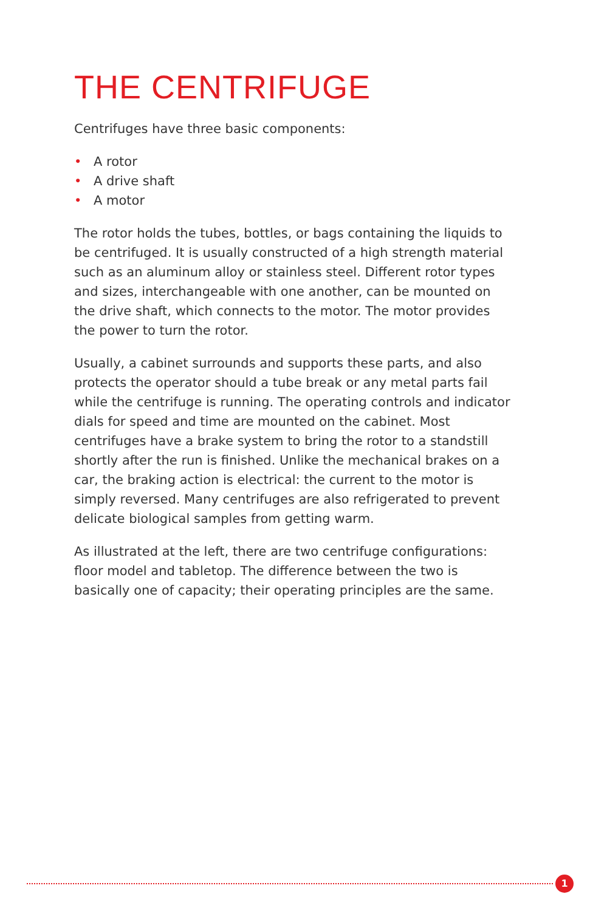THE CENTRIFUGE
Centrifuges have three basic components:
• A rotor
• A drive shaft
• A motor
The rotor holds the tubes, bottles, or bags containing the liquids to be centrifuged. It is usually constructed of a high strength material such as an aluminum alloy or stainless steel. Different rotor types and sizes, interchangeable with one another, can be mounted on the drive shaft, which connects to the motor. The motor provides the power to turn the rotor.
Usually, a cabinet surrounds and supports these parts, and also protects the operator should a tube break or any metal parts fail while the centrifuge is running. The operating controls and indicator dials for speed and time are mounted on the cabinet. Most centrifuges have a brake system to bring the rotor to a standstill shortly after the run is finished. Unlike the mechanical brakes on a car, the braking action is electrical: the current to the motor is simply reversed. Many centrifuges are also refrigerated to prevent delicate biological samples from getting warm.
As illustrated at the left, there are two centrifuge configurations: floor model and tabletop. The difference between the two is basically one of capacity; their operating principles are the same.
1